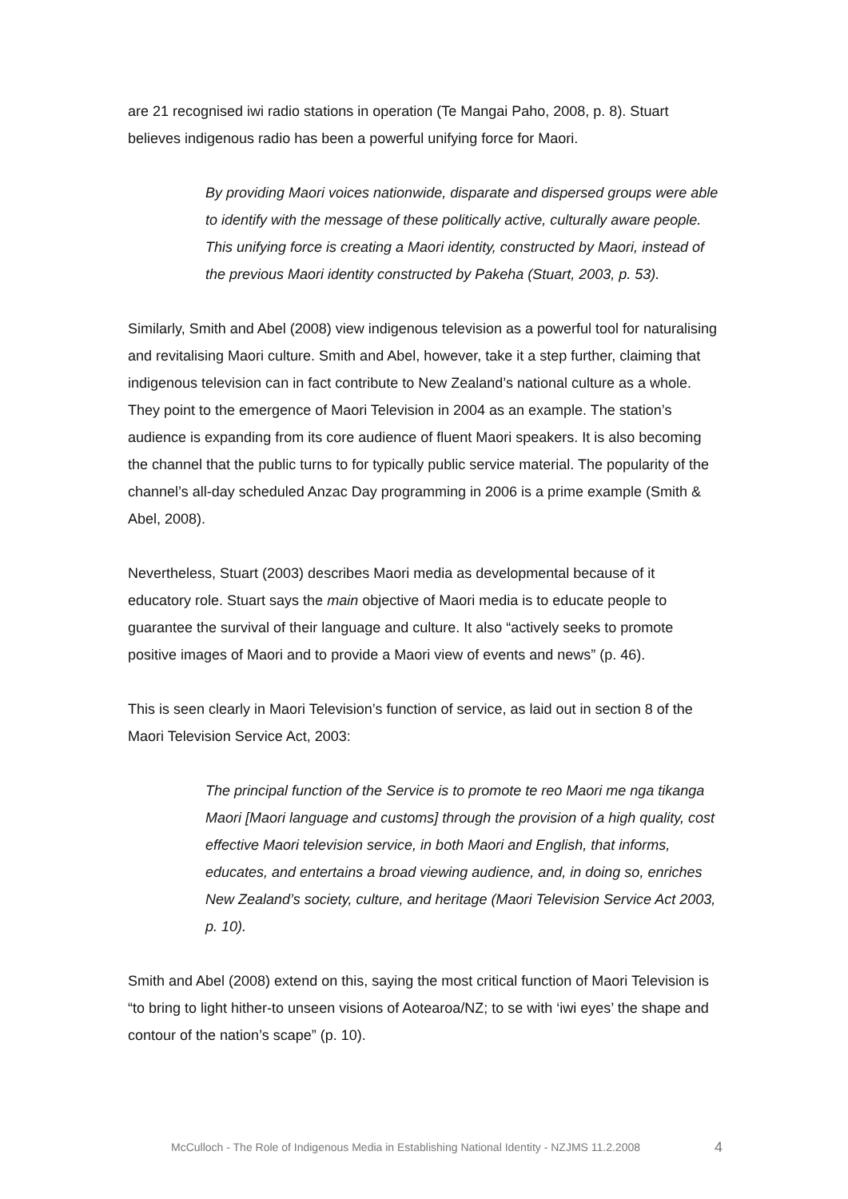are 21 recognised iwi radio stations in operation (Te Mangai Paho, 2008, p. 8). Stuart believes indigenous radio has been a powerful unifying force for Maori.
By providing Maori voices nationwide, disparate and dispersed groups were able to identify with the message of these politically active, culturally aware people. This unifying force is creating a Maori identity, constructed by Maori, instead of the previous Maori identity constructed by Pakeha (Stuart, 2003, p. 53).
Similarly, Smith and Abel (2008) view indigenous television as a powerful tool for naturalising and revitalising Maori culture. Smith and Abel, however, take it a step further, claiming that indigenous television can in fact contribute to New Zealand’s national culture as a whole. They point to the emergence of Maori Television in 2004 as an example. The station’s audience is expanding from its core audience of fluent Maori speakers. It is also becoming the channel that the public turns to for typically public service material. The popularity of the channel’s all-day scheduled Anzac Day programming in 2006 is a prime example (Smith & Abel, 2008).
Nevertheless, Stuart (2003) describes Maori media as developmental because of it educatory role. Stuart says the main objective of Maori media is to educate people to guarantee the survival of their language and culture. It also “actively seeks to promote positive images of Maori and to provide a Maori view of events and news” (p. 46).
This is seen clearly in Maori Television’s function of service, as laid out in section 8 of the Maori Television Service Act, 2003:
The principal function of the Service is to promote te reo Maori me nga tikanga Maori [Maori language and customs] through the provision of a high quality, cost effective Maori television service, in both Maori and English, that informs, educates, and entertains a broad viewing audience, and, in doing so, enriches New Zealand’s society, culture, and heritage (Maori Television Service Act 2003, p. 10).
Smith and Abel (2008) extend on this, saying the most critical function of Maori Television is “to bring to light hither-to unseen visions of Aotearoa/NZ; to se with ‘iwi eyes’ the shape and contour of the nation’s scape” (p. 10).
McCulloch - The Role of Indigenous Media in Establishing National Identity - NZJMS 11.2.2008 4